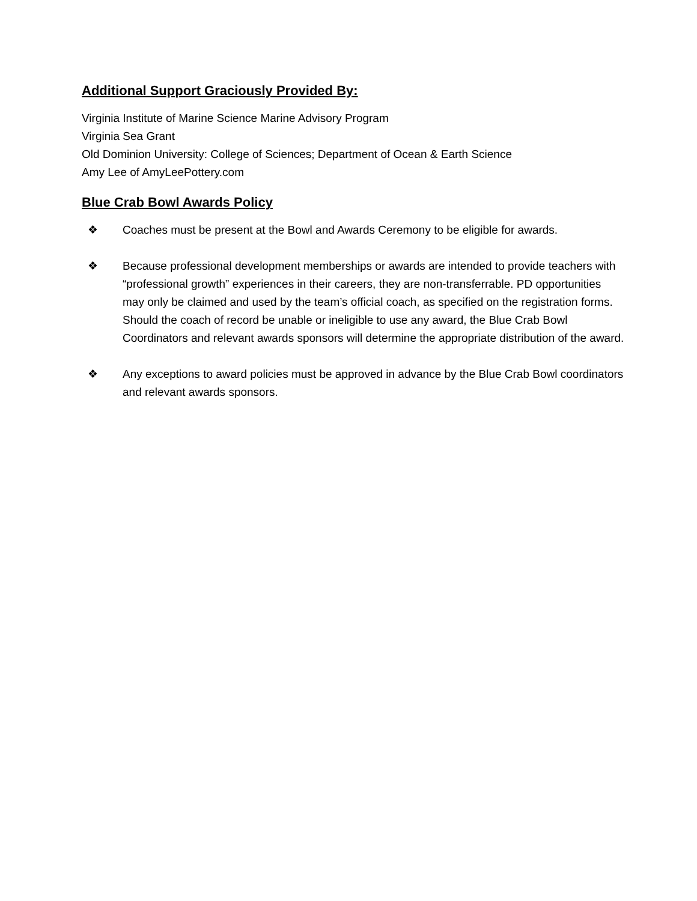Additional Support Graciously Provided By:
Virginia Institute of Marine Science Marine Advisory Program
Virginia Sea Grant
Old Dominion University: College of Sciences; Department of Ocean & Earth Science
Amy Lee of AmyLeePottery.com
Blue Crab Bowl Awards Policy
❖ Coaches must be present at the Bowl and Awards Ceremony to be eligible for awards.
❖ Because professional development memberships or awards are intended to provide teachers with “professional growth” experiences in their careers, they are non-transferrable. PD opportunities may only be claimed and used by the team’s official coach, as specified on the registration forms. Should the coach of record be unable or ineligible to use any award, the Blue Crab Bowl Coordinators and relevant awards sponsors will determine the appropriate distribution of the award.
❖ Any exceptions to award policies must be approved in advance by the Blue Crab Bowl coordinators and relevant awards sponsors.